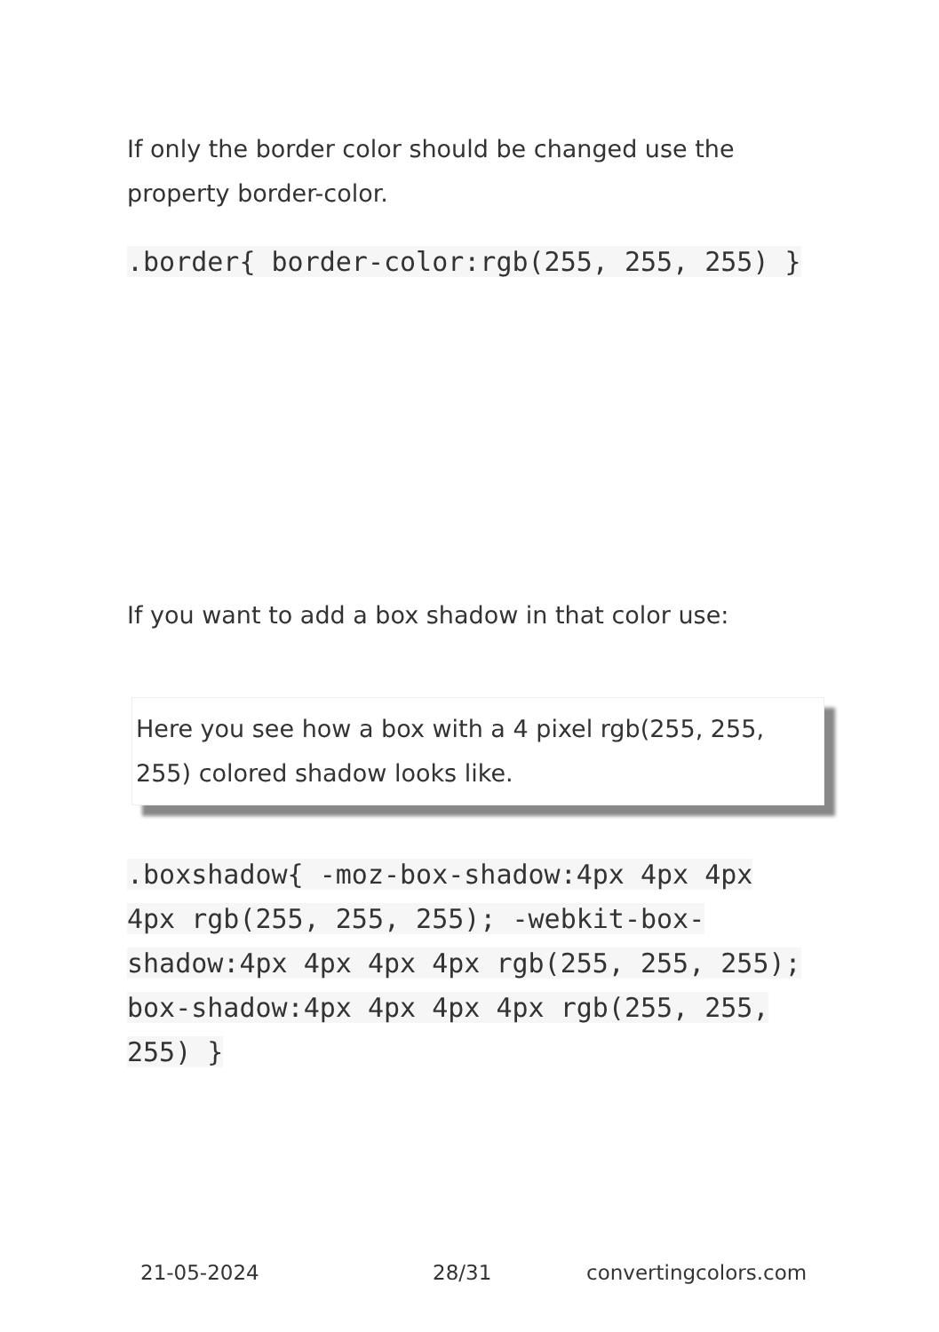If only the border color should be changed use the property border-color.
.border{ border-color:rgb(255, 255, 255) }
If you want to add a box shadow in that color use:
Here you see how a box with a 4 pixel rgb(255, 255, 255) colored shadow looks like.
.boxshadow{ -moz-box-shadow:4px 4px 4px 4px rgb(255, 255, 255); -webkit-box-shadow:4px 4px 4px 4px rgb(255, 255, 255); box-shadow:4px 4px 4px 4px rgb(255, 255, 255) }
21-05-2024 28/31 convertingcolors.com